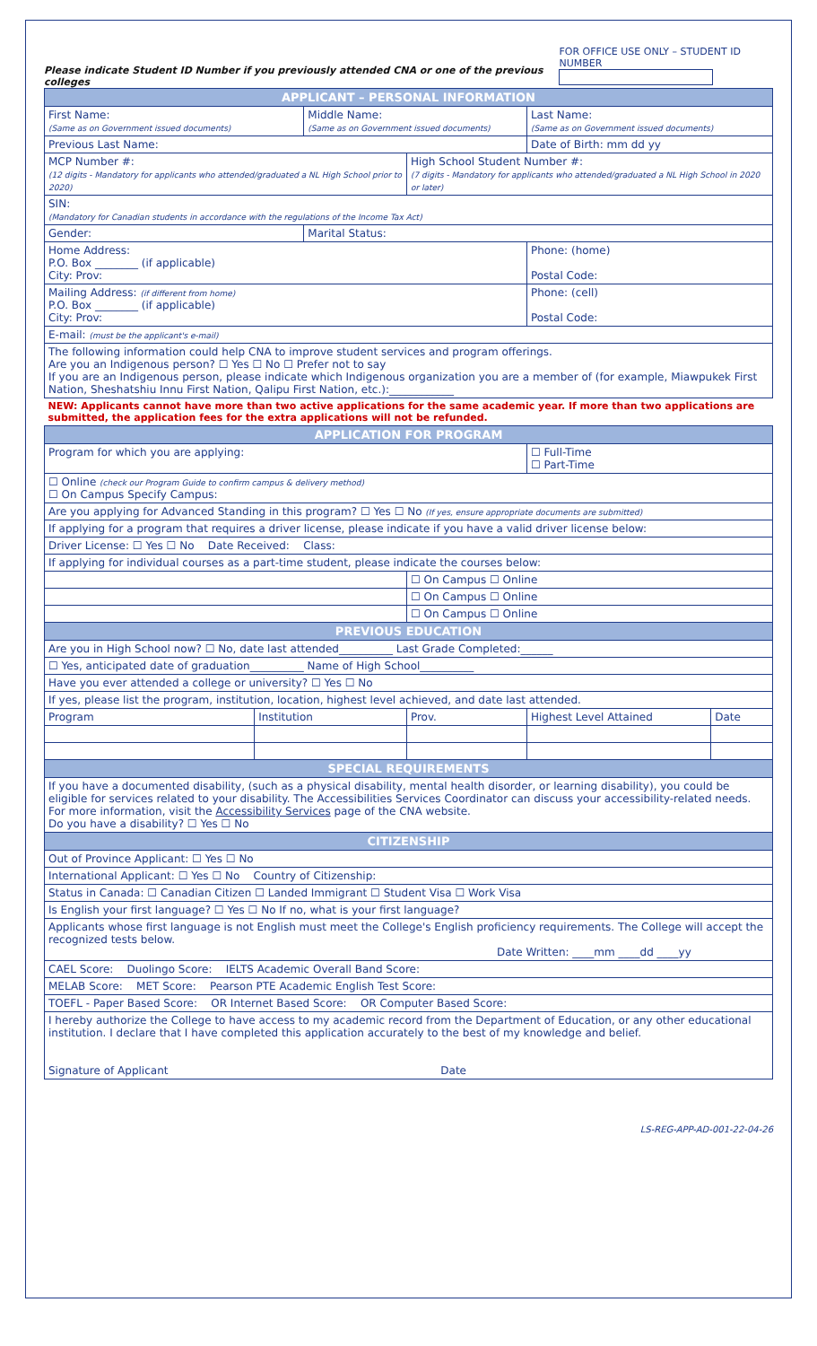Please indicate Student ID Number if you previously attended CNA or one of the previous colleges FOR OFFICE USE ONLY – STUDENT ID NUMBER
| APPLICANT – PERSONAL INFORMATION | | | | | |
| First Name: (Same as on Government issued documents) | | Middle Name: (Same as on Government issued documents) | | Last Name: (Same as on Government issued documents) | |
| Previous Last Name: | | | | Date of Birth: mm dd yy | |
| MCP Number #: (12 digits - Mandatory for applicants who attended/graduated a NL High School prior to 2020) | | | High School Student Number #: (7 digits - Mandatory for applicants who attended/graduated a NL High School in 2020 or later) | | |
| SIN: (Mandatory for Canadian students in accordance with the regulations of the Income Tax Act) | | | | | |
| Gender: | | Marital Status: | | | |
| Home Address: P.O. Box ________ (if applicable) City: Prov: | | | | Phone: (home) Postal Code: | |
| Mailing Address: (if different from home) P.O. Box ________ (if applicable) City: Prov: | | | | Phone: (cell) Postal Code: | |
| E-mail: (must be the applicant's e-mail) | | | | | |
| The following information could help CNA to improve student services and program offerings. Are you an Indigenous person? ☐ Yes ☐ No ☐ Prefer not to say If you are an Indigenous person, please indicate which Indigenous organization you are a member of (for example, Miawpukek First Nation, Sheshatshiu Innu First Nation, Qalipu First Nation, etc.):____________ | | | | | |
| NEW: Applicants cannot have more than two active applications for the same academic year. If more than two applications are submitted, the application fees for the extra applications will not be refunded. | | | | | |
| APPLICATION FOR PROGRAM | | | | | |
| Program for which you are applying: | | | | ☐ Full-Time ☐ Part-Time | |
| ☐ Online (check our Program Guide to confirm campus & delivery method) ☐ On Campus Specify Campus: | | | | | |
| Are you applying for Advanced Standing in this program? ☐ Yes ☐ No (If yes, ensure appropriate documents are submitted) | | | | | |
| If applying for a program that requires a driver license, please indicate if you have a valid driver license below: | | | | | |
| Driver License: ☐ Yes ☐ No Date Received: Class: | | | | | |
| If applying for individual courses as a part-time student, please indicate the courses below: | | | | | |
| | | | ☐ On Campus ☐ Online | | |
| | | | ☐ On Campus ☐ Online | | |
| | | | ☐ On Campus ☐ Online | | |
| PREVIOUS EDUCATION | | | | | |
| Are you in High School now? ☐ No, date last attended__________ Last Grade Completed:______ | | | | | |
| ☐ Yes, anticipated date of graduation__________ Name of High School__________ | | | | | |
| Have you ever attended a college or university? ☐ Yes ☐ No | | | | | |
| If yes, please list the program, institution, location, highest level achieved, and date last attended. | | | | | |
| Program | Institution | | Prov. | Highest Level Attained | Date |
| SPECIAL REQUIREMENTS | | | | | |
| If you have a documented disability, (such as a physical disability, mental health disorder, or learning disability), you could be eligible for services related to your disability. The Accessibilities Services Coordinator can discuss your accessibility-related needs. For more information, visit the Accessibility Services page of the CNA website. Do you have a disability? ☐ Yes ☐ No | | | | | |
| CITIZENSHIP | | | | | |
| Out of Province Applicant: ☐ Yes ☐ No | | | | | |
| International Applicant: ☐ Yes ☐ No Country of Citizenship: | | | | | |
| Status in Canada: ☐ Canadian Citizen ☐ Landed Immigrant ☐ Student Visa ☐ Work Visa | | | | | |
| Is English your first language? ☐ Yes ☐ No If no, what is your first language? | | | | | |
| Applicants whose first language is not English must meet the College's English proficiency requirements. The College will accept the recognized tests below. Date Written: ____mm ____dd ____yy | | | | | |
| CAEL Score: Duolingo Score: IELTS Academic Overall Band Score: | | | | | |
| MELAB Score: MET Score: Pearson PTE Academic English Test Score: | | | | | |
| TOEFL - Paper Based Score: OR Internet Based Score: OR Computer Based Score: | | | | | |
| I hereby authorize the College to have access to my academic record from the Department of Education, or any other educational institution. I declare that I have completed this application accurately to the best of my knowledge and belief. Signature of Applicant Date | | | | | |
LS-REG-APP-AD-001-22-04-26